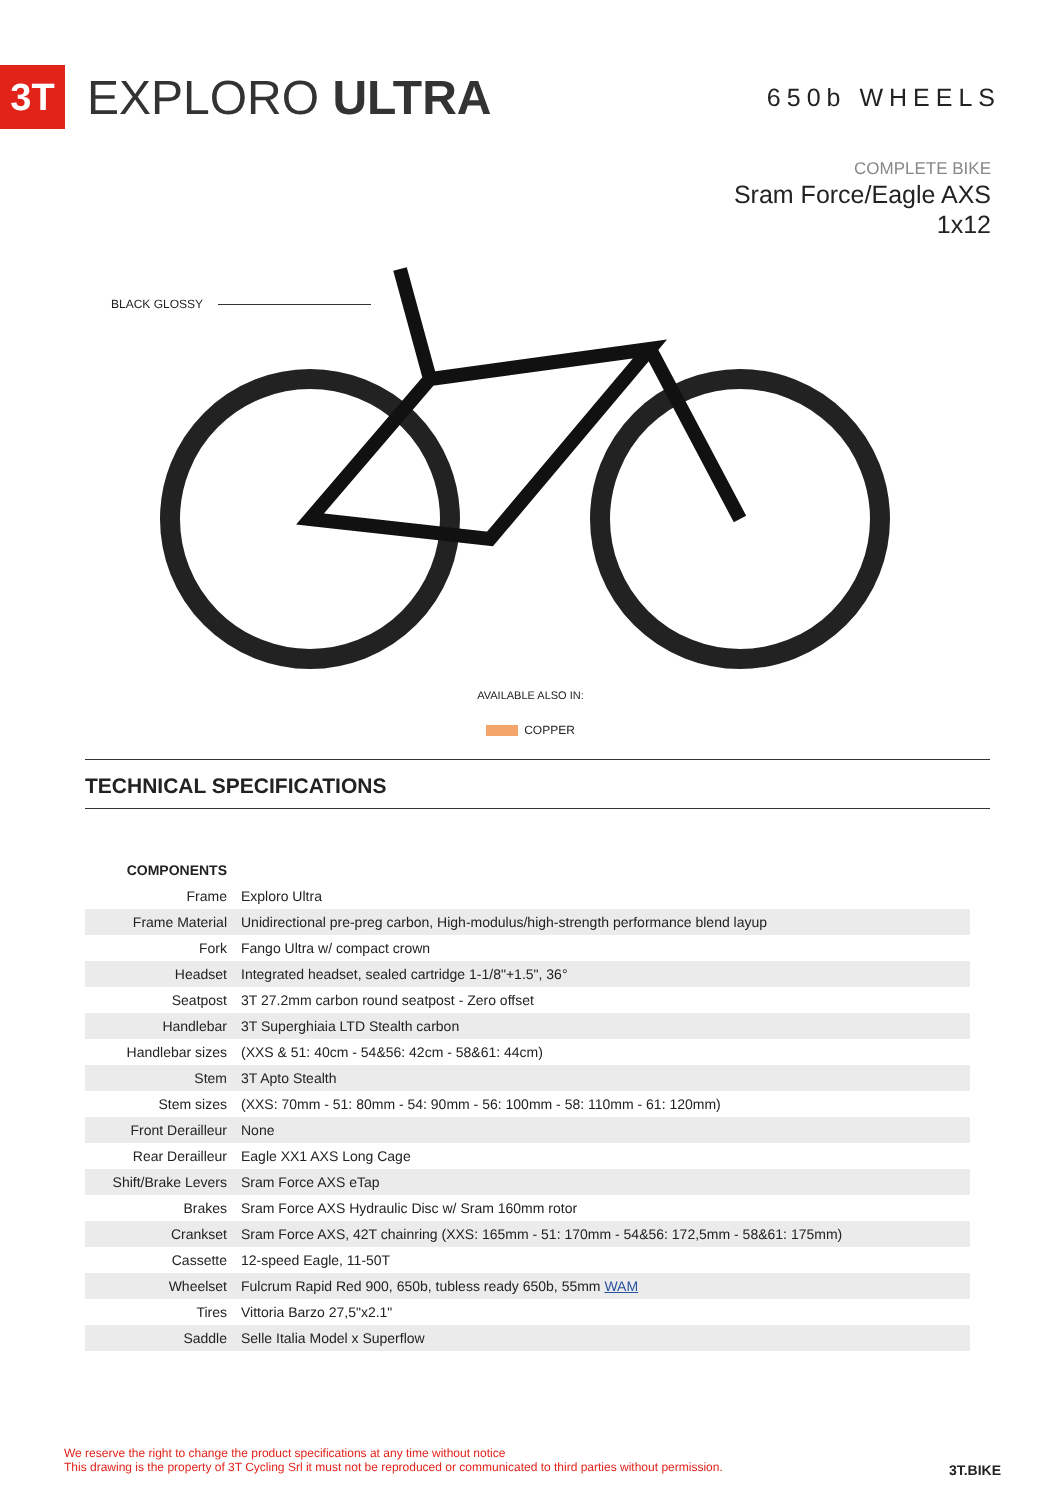3T
EXPLORO ULTRA
650b WHEELS
COMPLETE BIKE
Sram Force/Eagle AXS
1x12
BLACK GLOSSY
AVAILABLE ALSO IN:
COPPER
TECHNICAL SPECIFICATIONS
| COMPONENTS | |
| Frame | Exploro Ultra |
| Frame Material | Unidirectional pre-preg carbon, High-modulus/high-strength performance blend layup |
| Fork | Fango Ultra w/ compact crown |
| Headset | Integrated headset, sealed cartridge 1-1/8"+1.5", 36° |
| Seatpost | 3T 27.2mm carbon round seatpost - Zero offset |
| Handlebar | 3T Superghiaia LTD Stealth carbon |
| Handlebar sizes | (XXS & 51: 40cm - 54&56: 42cm - 58&61: 44cm) |
| Stem | 3T Apto Stealth |
| Stem sizes | (XXS: 70mm - 51: 80mm - 54: 90mm - 56: 100mm - 58: 110mm - 61: 120mm) |
| Front Derailleur | None |
| Rear Derailleur | Eagle XX1 AXS Long Cage |
| Shift/Brake Levers | Sram Force AXS eTap |
| Brakes | Sram Force AXS Hydraulic Disc w/ Sram 160mm rotor |
| Crankset | Sram Force AXS, 42T chainring (XXS: 165mm - 51: 170mm - 54&56: 172,5mm - 58&61: 175mm) |
| Cassette | 12-speed Eagle, 11-50T |
| Wheelset | Fulcrum Rapid Red 900, 650b, tubless ready 650b, 55mm WAM |
| Tires | Vittoria Barzo 27,5"x2.1" |
| Saddle | Selle Italia Model x Superflow |
We reserve the right to change the product specifications at any time without notice
This drawing is the property of 3T Cycling Srl it must not be reproduced or communicated to third parties without permission.
3T.BIKE